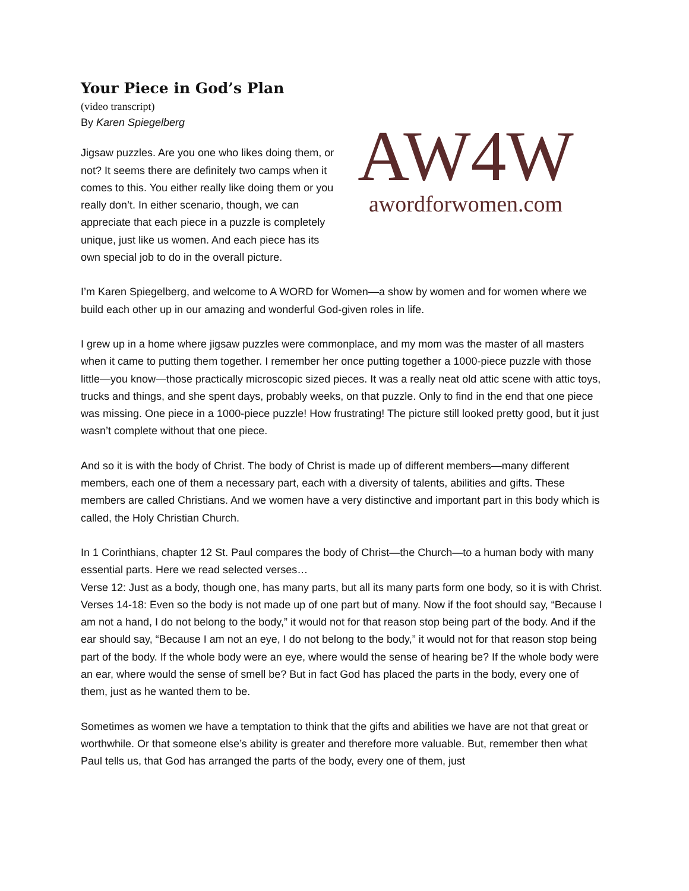Your Piece in God’s Plan
(video transcript)
By Karen Spiegelberg
Jigsaw puzzles. Are you one who likes doing them, or not? It seems there are definitely two camps when it comes to this. You either really like doing them or you really don’t. In either scenario, though, we can appreciate that each piece in a puzzle is completely unique, just like us women. And each piece has its own special job to do in the overall picture.
AW4 W
awordforwomen.com
I’m Karen Spiegelberg, and welcome to A WORD for Women—a show by women and for women where we build each other up in our amazing and wonderful God-given roles in life.
I grew up in a home where jigsaw puzzles were commonplace, and my mom was the master of all masters when it came to putting them together. I remember her once putting together a 1000-piece puzzle with those little—you know—those practically microscopic sized pieces. It was a really neat old attic scene with attic toys, trucks and things, and she spent days, probably weeks, on that puzzle. Only to find in the end that one piece was missing. One piece in a 1000-piece puzzle! How frustrating! The picture still looked pretty good, but it just wasn’t complete without that one piece.
And so it is with the body of Christ. The body of Christ is made up of different members—many different members, each one of them a necessary part, each with a diversity of talents, abilities and gifts. These members are called Christians. And we women have a very distinctive and important part in this body which is called, the Holy Christian Church.
In 1 Corinthians, chapter 12 St. Paul compares the body of Christ—the Church—to a human body with many essential parts. Here we read selected verses…
Verse 12: Just as a body, though one, has many parts, but all its many parts form one body, so it is with Christ.
Verses 14-18: Even so the body is not made up of one part but of many. Now if the foot should say, “Because I am not a hand, I do not belong to the body,” it would not for that reason stop being part of the body. And if the ear should say, “Because I am not an eye, I do not belong to the body,” it would not for that reason stop being part of the body. If the whole body were an eye, where would the sense of hearing be? If the whole body were an ear, where would the sense of smell be? But in fact God has placed the parts in the body, every one of them, just as he wanted them to be.
Sometimes as women we have a temptation to think that the gifts and abilities we have are not that great or worthwhile. Or that someone else’s ability is greater and therefore more valuable. But, remember then what Paul tells us, that God has arranged the parts of the body, every one of them, just